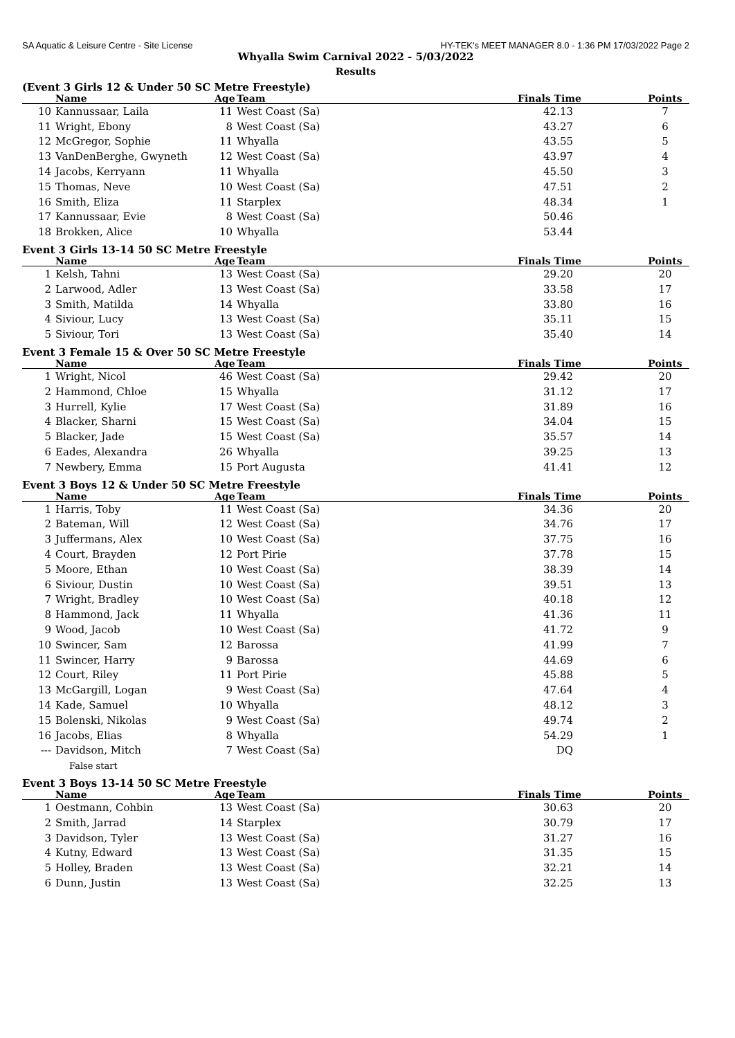SA Aquatic & Leisure Centre - Site License HY-TEK's MEET MANAGER 8.0 - 1:36 PM 17/03/2022 Page 2
Whyalla Swim Carnival 2022 - 5/03/2022
Results
(Event 3 Girls 12 & Under 50 SC Metre Freestyle)
| | Name | Age | Team | Finals Time | Points |
| --- | --- | --- | --- | --- | --- |
| 10 | Kannussaar, Laila | 11 | West Coast (Sa) | 42.13 | 7 |
| 11 | Wright, Ebony | 8 | West Coast (Sa) | 43.27 | 6 |
| 12 | McGregor, Sophie | 11 | Whyalla | 43.55 | 5 |
| 13 | VanDenBerghe, Gwyneth | 12 | West Coast (Sa) | 43.97 | 4 |
| 14 | Jacobs, Kerryann | 11 | Whyalla | 45.50 | 3 |
| 15 | Thomas, Neve | 10 | West Coast (Sa) | 47.51 | 2 |
| 16 | Smith, Eliza | 11 | Starplex | 48.34 | 1 |
| 17 | Kannussaar, Evie | 8 | West Coast (Sa) | 50.46 | |
| 18 | Brokken, Alice | 10 | Whyalla | 53.44 | |
Event 3 Girls 13-14 50 SC Metre Freestyle
| | Name | Age | Team | Finals Time | Points |
| --- | --- | --- | --- | --- | --- |
| 1 | Kelsh, Tahni | 13 | West Coast (Sa) | 29.20 | 20 |
| 2 | Larwood, Adler | 13 | West Coast (Sa) | 33.58 | 17 |
| 3 | Smith, Matilda | 14 | Whyalla | 33.80 | 16 |
| 4 | Siviour, Lucy | 13 | West Coast (Sa) | 35.11 | 15 |
| 5 | Siviour, Tori | 13 | West Coast (Sa) | 35.40 | 14 |
Event 3 Female 15 & Over 50 SC Metre Freestyle
| | Name | Age | Team | Finals Time | Points |
| --- | --- | --- | --- | --- | --- |
| 1 | Wright, Nicol | 46 | West Coast (Sa) | 29.42 | 20 |
| 2 | Hammond, Chloe | 15 | Whyalla | 31.12 | 17 |
| 3 | Hurrell, Kylie | 17 | West Coast (Sa) | 31.89 | 16 |
| 4 | Blacker, Sharni | 15 | West Coast (Sa) | 34.04 | 15 |
| 5 | Blacker, Jade | 15 | West Coast (Sa) | 35.57 | 14 |
| 6 | Eades, Alexandra | 26 | Whyalla | 39.25 | 13 |
| 7 | Newbery, Emma | 15 | Port Augusta | 41.41 | 12 |
Event 3 Boys 12 & Under 50 SC Metre Freestyle
| | Name | Age | Team | Finals Time | Points |
| --- | --- | --- | --- | --- | --- |
| 1 | Harris, Toby | 11 | West Coast (Sa) | 34.36 | 20 |
| 2 | Bateman, Will | 12 | West Coast (Sa) | 34.76 | 17 |
| 3 | Juffermans, Alex | 10 | West Coast (Sa) | 37.75 | 16 |
| 4 | Court, Brayden | 12 | Port Pirie | 37.78 | 15 |
| 5 | Moore, Ethan | 10 | West Coast (Sa) | 38.39 | 14 |
| 6 | Siviour, Dustin | 10 | West Coast (Sa) | 39.51 | 13 |
| 7 | Wright, Bradley | 10 | West Coast (Sa) | 40.18 | 12 |
| 8 | Hammond, Jack | 11 | Whyalla | 41.36 | 11 |
| 9 | Wood, Jacob | 10 | West Coast (Sa) | 41.72 | 9 |
| 10 | Swincer, Sam | 12 | Barossa | 41.99 | 7 |
| 11 | Swincer, Harry | 9 | Barossa | 44.69 | 6 |
| 12 | Court, Riley | 11 | Port Pirie | 45.88 | 5 |
| 13 | McGargill, Logan | 9 | West Coast (Sa) | 47.64 | 4 |
| 14 | Kade, Samuel | 10 | Whyalla | 48.12 | 3 |
| 15 | Bolenski, Nikolas | 9 | West Coast (Sa) | 49.74 | 2 |
| 16 | Jacobs, Elias | 8 | Whyalla | 54.29 | 1 |
| --- | Davidson, Mitch | 7 | West Coast (Sa) | DQ | |
| | False start | | | | |
Event 3 Boys 13-14 50 SC Metre Freestyle
| | Name | Age | Team | Finals Time | Points |
| --- | --- | --- | --- | --- | --- |
| 1 | Oestmann, Cohbin | 13 | West Coast (Sa) | 30.63 | 20 |
| 2 | Smith, Jarrad | 14 | Starplex | 30.79 | 17 |
| 3 | Davidson, Tyler | 13 | West Coast (Sa) | 31.27 | 16 |
| 4 | Kutny, Edward | 13 | West Coast (Sa) | 31.35 | 15 |
| 5 | Holley, Braden | 13 | West Coast (Sa) | 32.21 | 14 |
| 6 | Dunn, Justin | 13 | West Coast (Sa) | 32.25 | 13 |